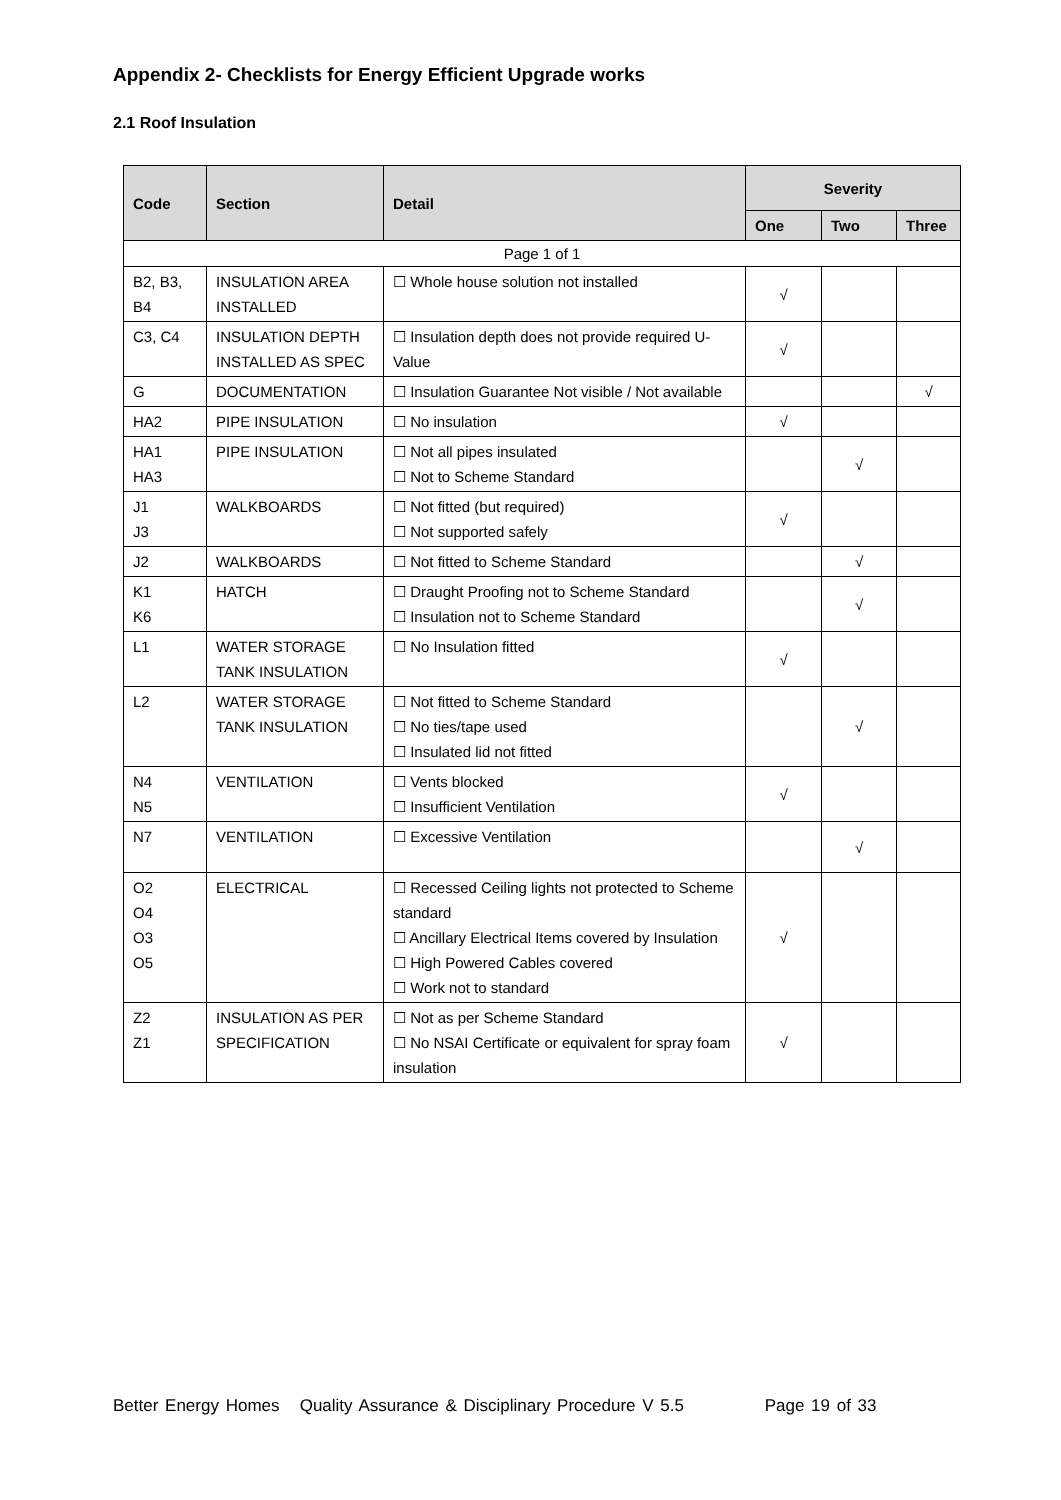Appendix 2- Checklists for Energy Efficient Upgrade works
2.1 Roof Insulation
| Code | Section | Detail | Severity | | |
| --- | --- | --- | --- | --- | --- |
| | | | One | Two | Three |
| Page 1 of 1 | | | | | |
| B2, B3, B4 | INSULATION AREA INSTALLED | ☐ Whole house solution not installed | √ | | |
| C3, C4 | INSULATION DEPTH INSTALLED AS SPEC | ☐ Insulation depth does not provide required U-Value | √ | | |
| G | DOCUMENTATION | ☐ Insulation Guarantee Not visible / Not available | | | √ |
| HA2 | PIPE INSULATION | ☐ No insulation | √ | | |
| HA1 HA3 | PIPE INSULATION | ☐ Not all pipes insulated ☐ Not to Scheme Standard | | √ | |
| J1 J3 | WALKBOARDS | ☐ Not fitted (but required) ☐ Not supported safely | √ | | |
| J2 | WALKBOARDS | ☐ Not fitted to Scheme Standard | | √ | |
| K1 K6 | HATCH | ☐ Draught Proofing not to Scheme Standard ☐ Insulation not to Scheme Standard | | √ | |
| L1 | WATER STORAGE TANK INSULATION | ☐ No Insulation fitted | √ | | |
| L2 | WATER STORAGE TANK INSULATION | ☐ Not fitted to Scheme Standard ☐ No ties/tape used ☐ Insulated lid not fitted | | √ | |
| N4 N5 | VENTILATION | ☐ Vents blocked ☐ Insufficient Ventilation | √ | | |
| N7 | VENTILATION | ☐ Excessive Ventilation | | √ | |
| O2 O4 O3 O5 | ELECTRICAL | ☐ Recessed Ceiling lights not protected to Scheme standard ☐ Ancillary Electrical Items covered by Insulation ☐ High Powered Cables covered ☐ Work not to standard | √ | | |
| Z2 Z1 | INSULATION AS PER SPECIFICATION | ☐ Not as per Scheme Standard ☐ No NSAI Certificate or equivalent for spray foam insulation | √ | | |
Better Energy Homes Quality Assurance & Disciplinary Procedure V 5.5 Page 19 of 33